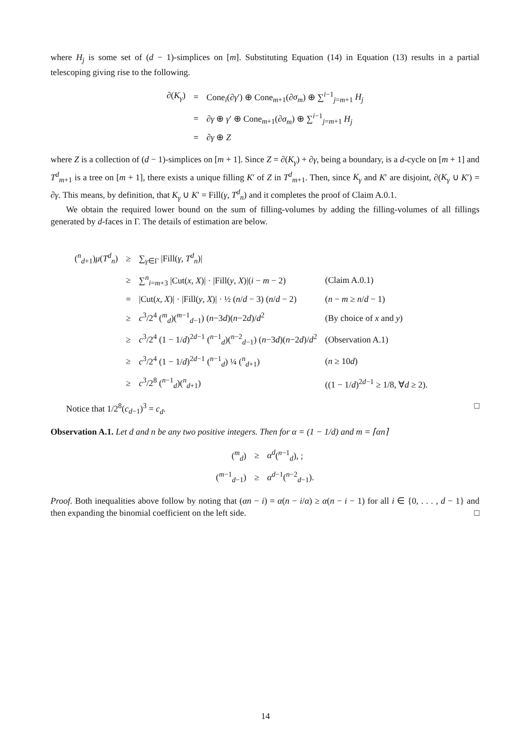where H<sub>j</sub> is some set of (d − 1)-simplices on [m]. Substituting Equation (14) in Equation (13) results in a partial telescoping giving rise to the following.
| ∂( K<sub>γ</sub> ) | = | Cone<sub>i</sub>(∂ γ ′) ⊕ Cone<sub>m+1</sub>(∂ σ<sub>m</sub> ) ⊕ ∑<sup>i−1</sup><sub>j=m+1</sub> H<sub>j</sub> |
| | = | ∂ γ ⊕ γ ′ ⊕ Cone<sub>m+1</sub>(∂ σ<sub>m</sub> ) ⊕ ∑<sup>i−1</sup><sub>j=m+1</sub> H<sub>j</sub> |
| | = | ∂ γ ⊕ Z |
where Z is a collection of (d − 1)-simplices on [m + 1]. Since Z = ∂(K<sub>γ</sub>) + ∂γ, being a boundary, is a d-cycle on [m + 1] and T<sup>d</sup><sub>m+1</sub> is a tree on [m + 1], there exists a unique filling K′ of Z in T<sup>d</sup><sub>m+1</sub>. Then, since K<sub>γ</sub> and K′ are disjoint, ∂(K<sub>γ</sub> ∪ K′) = ∂γ. This means, by definition, that K<sub>γ</sub> ∪ K′ = Fill(γ, T<sup>d</sup><sub>n</sub>) and it completes the proof of Claim A.0.1.
We obtain the required lower bound on the sum of filling-volumes by adding the filling-volumes of all fillings generated by d-faces in Γ. The details of estimation are below.
| (<sup>n</sup><sub>d+1</sub>) μ ( T<sup>d</sup><sub>n</sub>) | ≥ | ∑<sub>γ∈Γ</sub> /Fill( γ , T<sup>d</sup><sub>n</sub>)/ | |
| | ≥ | ∑<sup>n</sup><sub>i=m+3</sub> /Cut( x , X )/ · /Fill( y , X )/( i − m − 2) | (Claim A.0.1) |
| | = | /Cut( x , X )/ · /Fill( y , X )/ · ½ ( n / d − 3) ( n / d − 2) | ( n − m ≥ n / d − 1) |
| | ≥ | c<sup>3</sup>/2<sup>4</sup> (<sup>m</sup><sub>d</sub>)(<sup>m−1</sup><sub>d−1</sub>) ( n −3 d )( n −2 d )/ d<sup>2</sup> | (By choice of x and y ) |
| | ≥ | c<sup>3</sup>/2<sup>4</sup> (1 − 1/ d )<sup>2d−1</sup> (<sup>n−1</sup><sub>d</sub>)(<sup>n−2</sup><sub>d−1</sub>) ( n −3 d )( n −2 d )/ d<sup>2</sup> | (Observation A.1) |
| | ≥ | c<sup>3</sup>/2<sup>4</sup> (1 − 1/ d )<sup>2d−1</sup> (<sup>n−1</sup><sub>d</sub>) ¼ (<sup>n</sup><sub>d+1</sub>) | ( n ≥ 10 d ) |
| | ≥ | c<sup>3</sup>/2<sup>8</sup> (<sup>n−1</sup><sub>d</sub>)(<sup>n</sup><sub>d+1</sub>) | ((1 − 1/ d )<sup>2d−1</sup> ≥ 1/8, ∀ d ≥ 2). |
Notice that 1/2<sup>8</sup>(c<sub>d−1</sub>)<sup>3</sup> = c<sub>d</sub>. □
Observation A.1. Let d and n be any two positive integers. Then for α = (1 − 1/d) and m = ⌈αn⌉
| (<sup>m</sup><sub>d</sub>) | ≥ | α<sup>d</sup> (<sup>n−1</sup><sub>d</sub>), ; |
| (<sup>m−1</sup><sub>d−1</sub>) | ≥ | α<sup>d−1</sup>(<sup>n−2</sup><sub>d−1</sub>). |
Proof. Both inequalities above follow by noting that (αn − i) = α(n − i/α) ≥ α(n − i − 1) for all i ∈ {0, . . . , d − 1} and then expanding the binomial coefficient on the left side. □
14